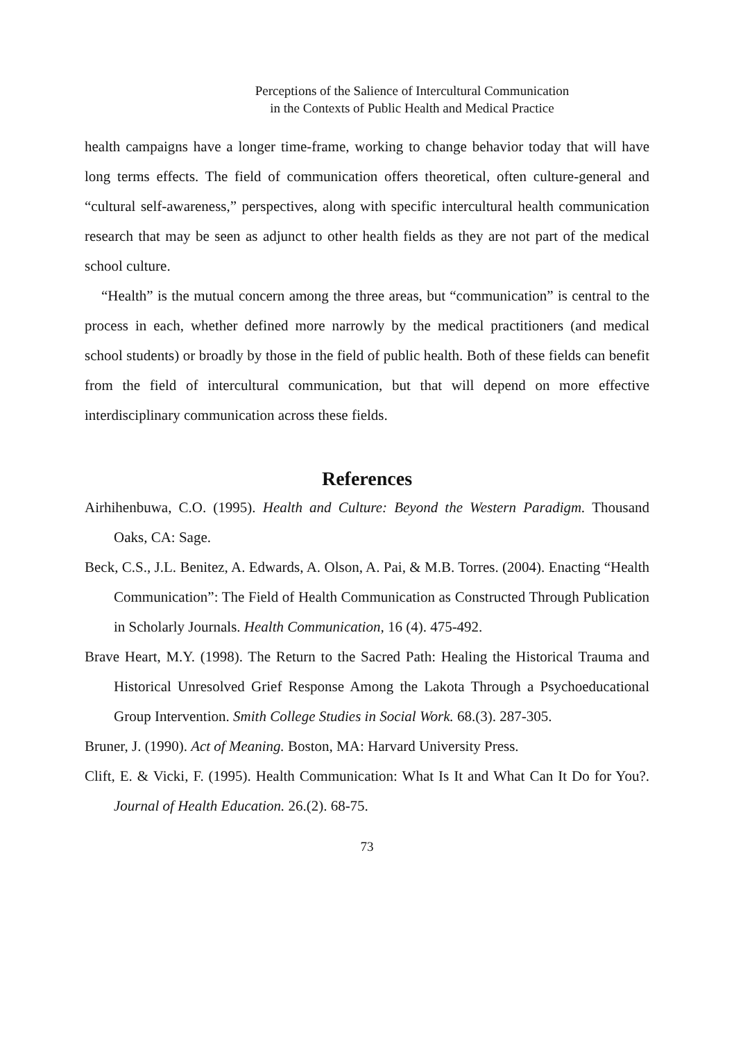Perceptions of the Salience of Intercultural Communication
in the Contexts of Public Health and Medical Practice
health campaigns have a longer time-frame, working to change behavior today that will have long terms effects. The field of communication offers theoretical, often culture-general and “cultural self-awareness,” perspectives, along with specific intercultural health communication research that may be seen as adjunct to other health fields as they are not part of the medical school culture.
“Health” is the mutual concern among the three areas, but “communication” is central to the process in each, whether defined more narrowly by the medical practitioners (and medical school students) or broadly by those in the field of public health. Both of these fields can benefit from the field of intercultural communication, but that will depend on more effective interdisciplinary communication across these fields.
References
Airhihenbuwa, C.O. (1995). Health and Culture: Beyond the Western Paradigm. Thousand Oaks, CA: Sage.
Beck, C.S., J.L. Benitez, A. Edwards, A. Olson, A. Pai, & M.B. Torres. (2004). Enacting “Health Communication”: The Field of Health Communication as Constructed Through Publication in Scholarly Journals. Health Communication, 16 (4). 475-492.
Brave Heart, M.Y. (1998). The Return to the Sacred Path: Healing the Historical Trauma and Historical Unresolved Grief Response Among the Lakota Through a Psychoeducational Group Intervention. Smith College Studies in Social Work. 68.(3). 287-305.
Bruner, J. (1990). Act of Meaning. Boston, MA: Harvard University Press.
Clift, E. & Vicki, F. (1995). Health Communication: What Is It and What Can It Do for You?. Journal of Health Education. 26.(2). 68-75.
73